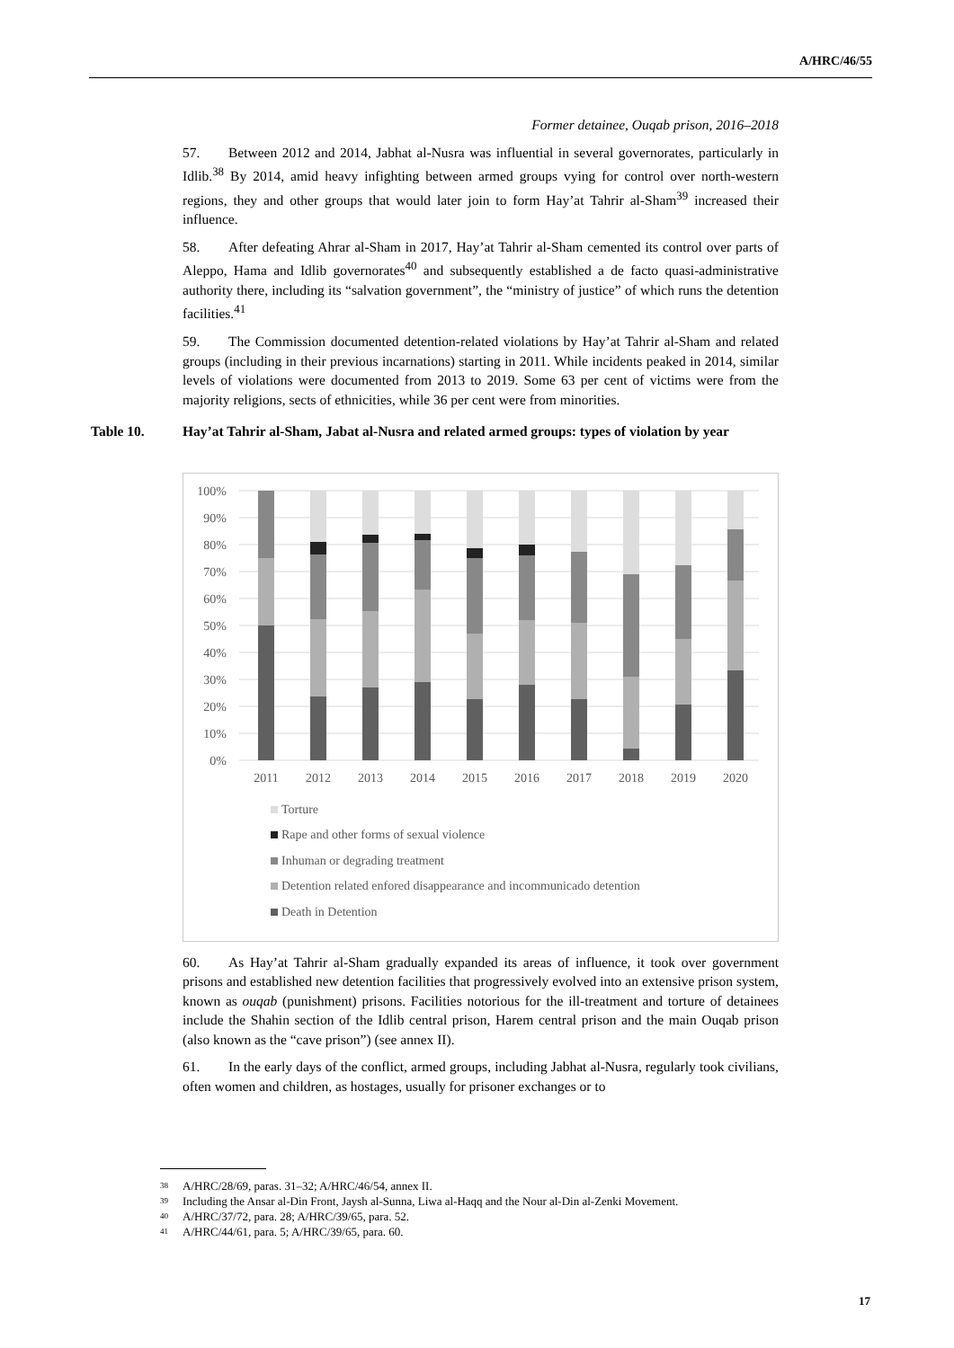A/HRC/46/55
Former detainee, Ouqab prison, 2016–2018
57. Between 2012 and 2014, Jabhat al-Nusra was influential in several governorates, particularly in Idlib.<sup>38</sup> By 2014, amid heavy infighting between armed groups vying for control over north-western regions, they and other groups that would later join to form Hay’at Tahrir al-Sham<sup>39</sup> increased their influence.
58. After defeating Ahrar al-Sham in 2017, Hay’at Tahrir al-Sham cemented its control over parts of Aleppo, Hama and Idlib governorates<sup>40</sup> and subsequently established a de facto quasi-administrative authority there, including its “salvation government”, the “ministry of justice” of which runs the detention facilities.<sup>41</sup>
59. The Commission documented detention-related violations by Hay’at Tahrir al-Sham and related groups (including in their previous incarnations) starting in 2011. While incidents peaked in 2014, similar levels of violations were documented from 2013 to 2019. Some 63 per cent of victims were from the majority religions, sects of ethnicities, while 36 per cent were from minorities.
Table 10. Hay’at Tahrir al-Sham, Jabat al-Nusra and related armed groups: types of violation by year
100%
90%
80%
70%
60%
50%
40%
30%
20%
10%
0%
2011
2012
2013
2014
2015
2016
2017
2018
2019
2020
Torture
Rape and other forms of sexual violence
Inhuman or degrading treatment
Detention related enfored disappearance and incommunicado detention
Death in Detention
60. As Hay’at Tahrir al-Sham gradually expanded its areas of influence, it took over government prisons and established new detention facilities that progressively evolved into an extensive prison system, known as ouqab (punishment) prisons. Facilities notorious for the ill-treatment and torture of detainees include the Shahin section of the Idlib central prison, Harem central prison and the main Ouqab prison (also known as the “cave prison”) (see annex II).
61. In the early days of the conflict, armed groups, including Jabhat al-Nusra, regularly took civilians, often women and children, as hostages, usually for prisoner exchanges or to
<sup>38</sup> A/HRC/28/69, paras. 31–32; A/HRC/46/54, annex II.
<sup>39</sup> Including the Ansar al-Din Front, Jaysh al-Sunna, Liwa al-Haqq and the Nour al-Din al-Zenki Movement.
<sup>40</sup> A/HRC/37/72, para. 28; A/HRC/39/65, para. 52.
<sup>41</sup> A/HRC/44/61, para. 5; A/HRC/39/65, para. 60.
17